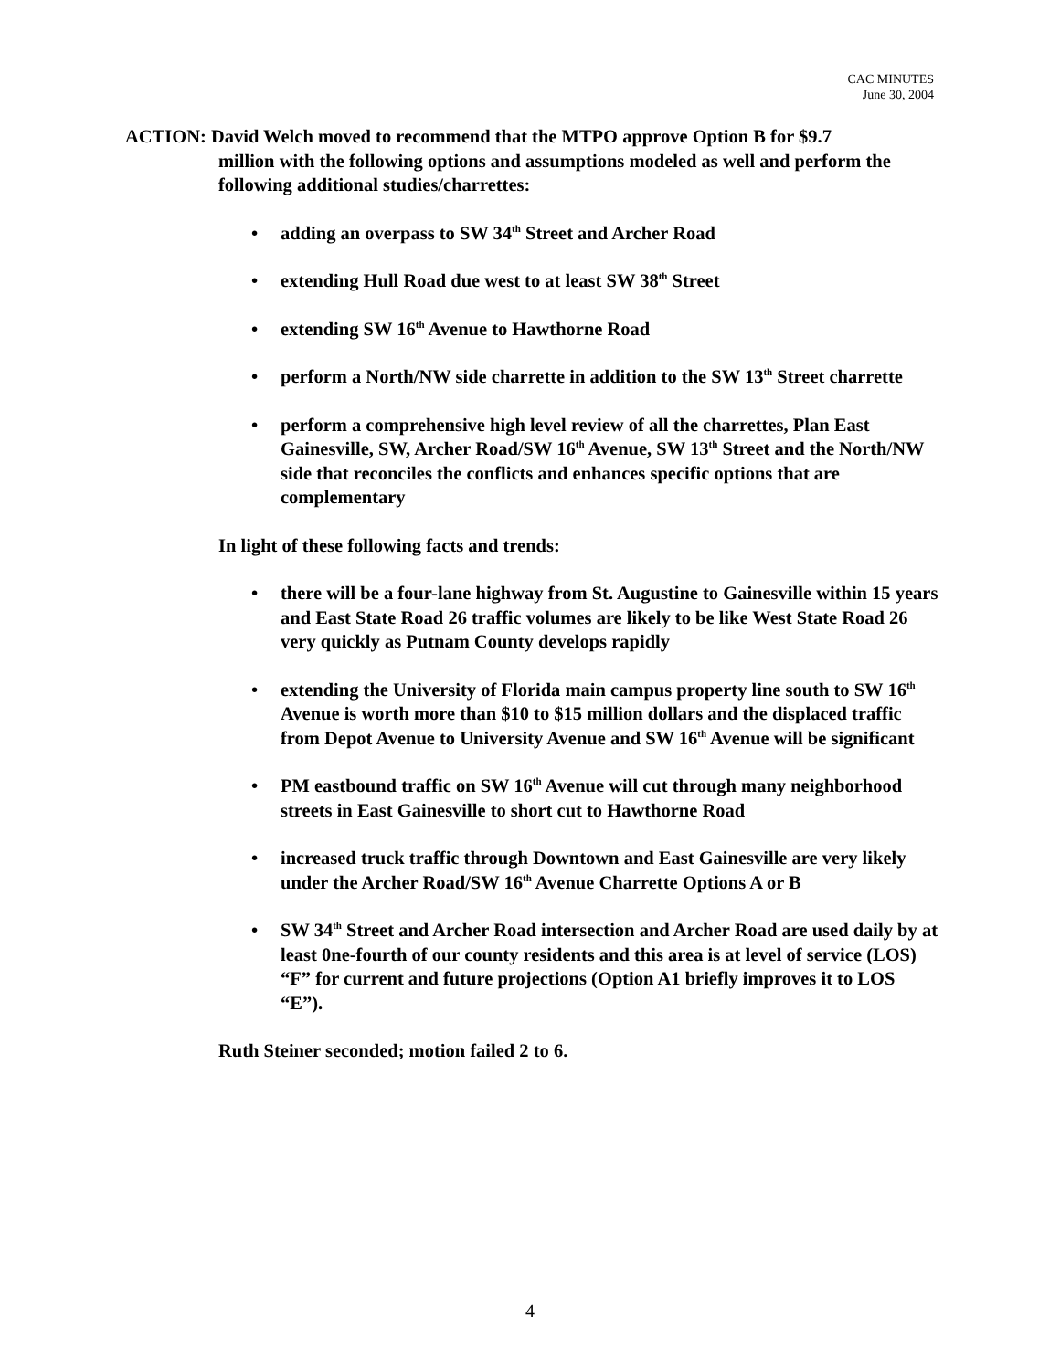CAC MINUTES
June 30, 2004
ACTION: David Welch moved to recommend that the MTPO approve Option B for $9.7
million with the following options and assumptions modeled as well and perform the following additional studies/charrettes:
• adding an overpass to SW 34<sup>th</sup> Street and Archer Road
• extending Hull Road due west to at least SW 38<sup>th</sup> Street
• extending SW 16<sup>th</sup> Avenue to Hawthorne Road
• perform a North/NW side charrette in addition to the SW 13<sup>th</sup> Street charrette
• perform a comprehensive high level review of all the charrettes, Plan East Gainesville, SW, Archer Road/SW 16<sup>th</sup> Avenue, SW 13<sup>th</sup> Street and the North/NW side that reconciles the conflicts and enhances specific options that are complementary
In light of these following facts and trends:
• there will be a four-lane highway from St. Augustine to Gainesville within 15 years and East State Road 26 traffic volumes are likely to be like West State Road 26 very quickly as Putnam County develops rapidly
• extending the University of Florida main campus property line south to SW 16<sup>th</sup> Avenue is worth more than $10 to $15 million dollars and the displaced traffic from Depot Avenue to University Avenue and SW 16<sup>th</sup> Avenue will be significant
• PM eastbound traffic on SW 16<sup>th</sup> Avenue will cut through many neighborhood streets in East Gainesville to short cut to Hawthorne Road
• increased truck traffic through Downtown and East Gainesville are very likely under the Archer Road/SW 16<sup>th</sup> Avenue Charrette Options A or B
• SW 34<sup>th</sup> Street and Archer Road intersection and Archer Road are used daily by at least 0ne-fourth of our county residents and this area is at level of service (LOS) “F” for current and future projections (Option A1 briefly improves it to LOS “E”).
Ruth Steiner seconded; motion failed 2 to 6.
4